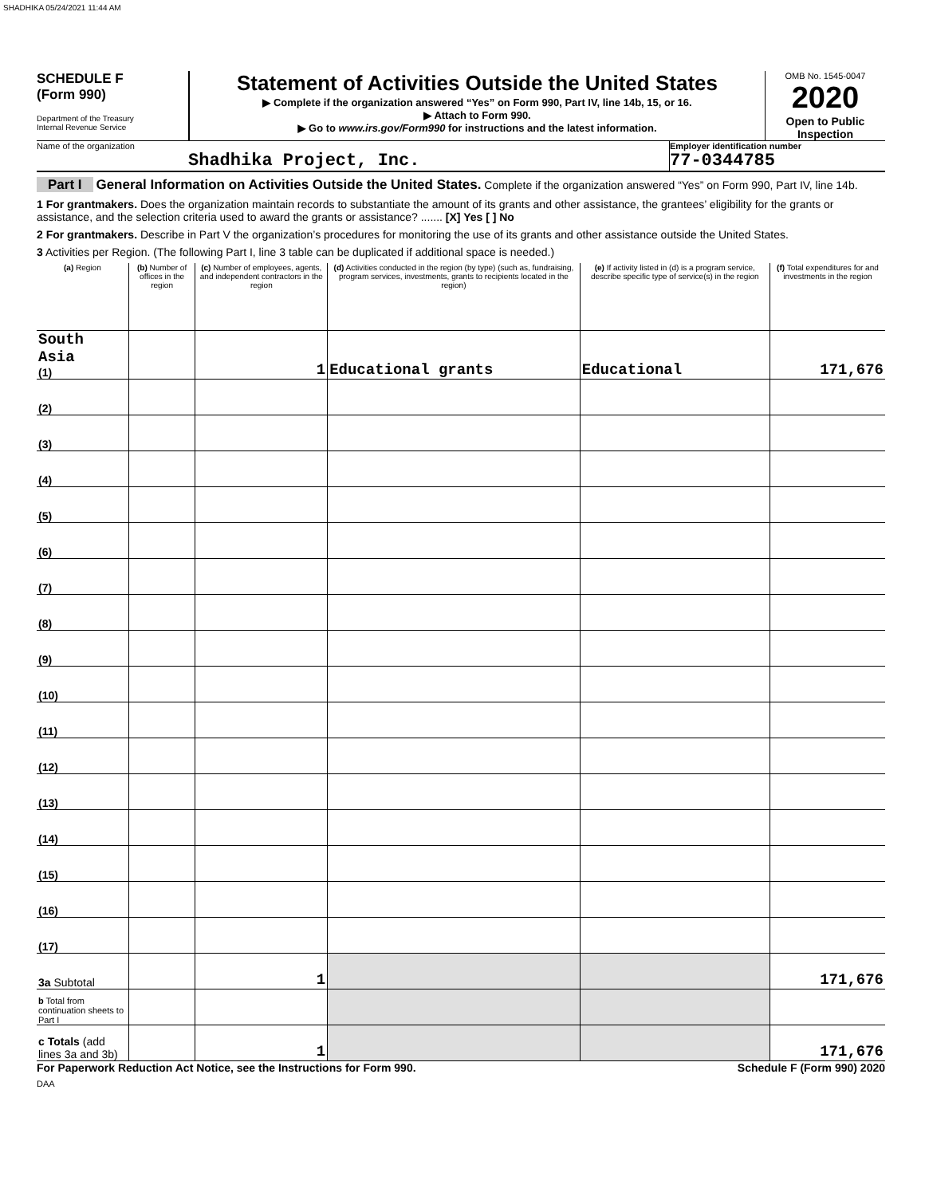SHADHIKA 05/24/2021 11:44 AM
SCHEDULE F
(Form 990)
Department of the Treasury
Internal Revenue Service
Statement of Activities Outside the United States
▶ Complete if the organization answered “Yes” on Form 990, Part IV, line 14b, 15, or 16.
▶ Attach to Form 990.
▶ Go to www.irs.gov/Form990 for instructions and the latest information.
OMB No. 1545-0047
2020
Open to Public Inspection
Name of the organization
Shadhika Project, Inc.
Employer identification number
77-0344785
Part I General Information on Activities Outside the United States. Complete if the organization answered “Yes” on Form 990, Part IV, line 14b.
1 For grantmakers. Does the organization maintain records to substantiate the amount of its grants and other assistance, the grantees’ eligibility for the grants or assistance, and the selection criteria used to award the grants or assistance? ....... [X] Yes [ ] No
2 For grantmakers. Describe in Part V the organization’s procedures for monitoring the use of its grants and other assistance outside the United States.
3 Activities per Region. (The following Part I, line 3 table can be duplicated if additional space is needed.)
| (a) Region | (b) Number of offices in the region | (c) Number of employees, agents, and independent contractors in the region | (d) Activities conducted in the region (by type) (such as, fundraising, program services, investments, grants to recipients located in the region) | (e) If activity listed in (d) is a program service, describe specific type of service(s) in the region | (f) Total expenditures for and investments in the region |
| --- | --- | --- | --- | --- | --- |
| South Asia (1) | | 1 | Educational grants | Educational | 171,676 |
| (2) | | | | | |
| (3) | | | | | |
| (4) | | | | | |
| (5) | | | | | |
| (6) | | | | | |
| (7) | | | | | |
| (8) | | | | | |
| (9) | | | | | |
| (10) | | | | | |
| (11) | | | | | |
| (12) | | | | | |
| (13) | | | | | |
| (14) | | | | | |
| (15) | | | | | |
| (16) | | | | | |
| (17) | | | | | |
| 3a Subtotal | | 1 | | | 171,676 |
| b Total from continuation sheets to Part I | | | | | |
| c Totals (add lines 3a and 3b) | | 1 | | | 171,676 |
For Paperwork Reduction Act Notice, see the Instructions for Form 990. Schedule F (Form 990) 2020
DAA